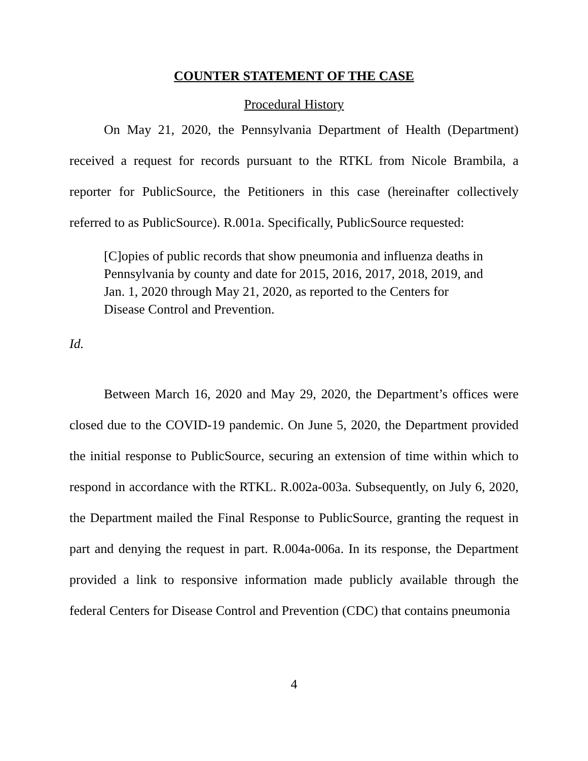COUNTER STATEMENT OF THE CASE
Procedural History
On May 21, 2020, the Pennsylvania Department of Health (Department) received a request for records pursuant to the RTKL from Nicole Brambila, a reporter for PublicSource, the Petitioners in this case (hereinafter collectively referred to as PublicSource). R.001a. Specifically, PublicSource requested:
[C]opies of public records that show pneumonia and influenza deaths in Pennsylvania by county and date for 2015, 2016, 2017, 2018, 2019, and Jan. 1, 2020 through May 21, 2020, as reported to the Centers for Disease Control and Prevention.
Id.
Between March 16, 2020 and May 29, 2020, the Department’s offices were closed due to the COVID-19 pandemic. On June 5, 2020, the Department provided the initial response to PublicSource, securing an extension of time within which to respond in accordance with the RTKL. R.002a-003a. Subsequently, on July 6, 2020, the Department mailed the Final Response to PublicSource, granting the request in part and denying the request in part. R.004a-006a. In its response, the Department provided a link to responsive information made publicly available through the federal Centers for Disease Control and Prevention (CDC) that contains pneumonia
4